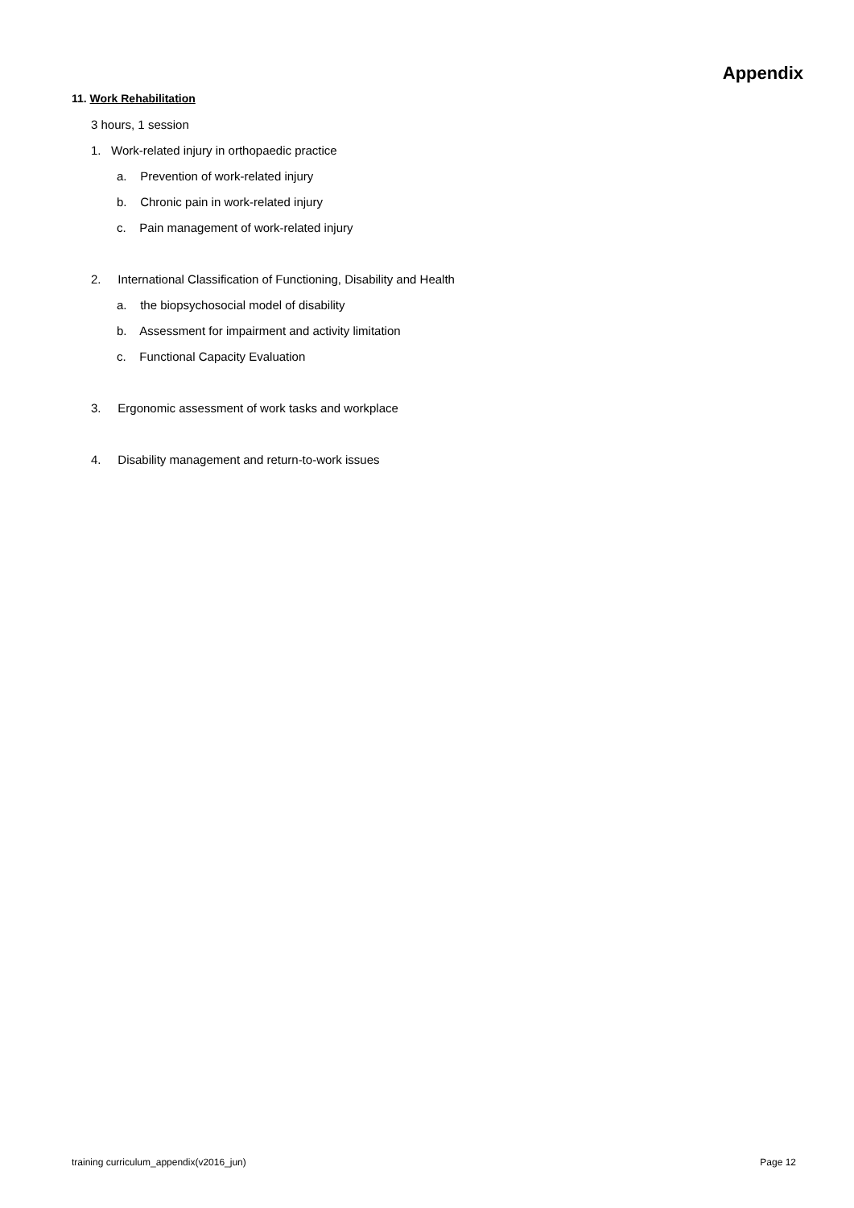Appendix
11. Work Rehabilitation
3 hours, 1 session
1. Work-related injury in orthopaedic practice
a. Prevention of work-related injury
b. Chronic pain in work-related injury
c. Pain management of work-related injury
2. International Classification of Functioning, Disability and Health
a. the biopsychosocial model of disability
b. Assessment for impairment and activity limitation
c. Functional Capacity Evaluation
3. Ergonomic assessment of work tasks and workplace
4. Disability management and return-to-work issues
training curriculum_appendix(v2016_jun) Page 12